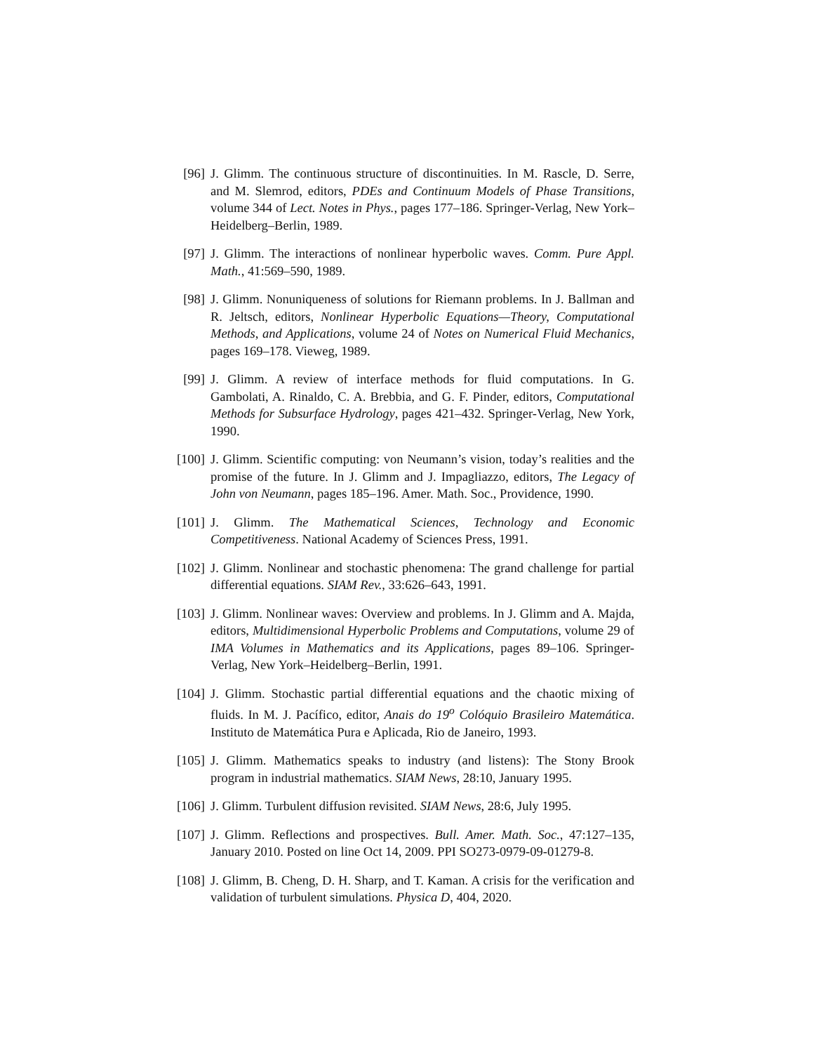[96]
J. Glimm. The continuous structure of discontinuities. In M. Rascle, D. Serre, and M. Slemrod, editors, PDEs and Continuum Models of Phase Transitions, volume 344 of Lect. Notes in Phys., pages 177–186. Springer-Verlag, New York–Heidelberg–Berlin, 1989.
[97]
J. Glimm. The interactions of nonlinear hyperbolic waves. Comm. Pure Appl. Math., 41:569–590, 1989.
[98]
J. Glimm. Nonuniqueness of solutions for Riemann problems. In J. Ballman and R. Jeltsch, editors, Nonlinear Hyperbolic Equations—Theory, Computational Methods, and Applications, volume 24 of Notes on Numerical Fluid Mechanics, pages 169–178. Vieweg, 1989.
[99]
J. Glimm. A review of interface methods for fluid computations. In G. Gambolati, A. Rinaldo, C. A. Brebbia, and G. F. Pinder, editors, Computational Methods for Subsurface Hydrology, pages 421–432. Springer-Verlag, New York, 1990.
[100]
J. Glimm. Scientific computing: von Neumann’s vision, today’s realities and the promise of the future. In J. Glimm and J. Impagliazzo, editors, The Legacy of John von Neumann, pages 185–196. Amer. Math. Soc., Providence, 1990.
[101]
J. Glimm. The Mathematical Sciences, Technology and Economic Competitiveness. National Academy of Sciences Press, 1991.
[102]
J. Glimm. Nonlinear and stochastic phenomena: The grand challenge for partial differential equations. SIAM Rev., 33:626–643, 1991.
[103]
J. Glimm. Nonlinear waves: Overview and problems. In J. Glimm and A. Majda, editors, Multidimensional Hyperbolic Problems and Computations, volume 29 of IMA Volumes in Mathematics and its Applications, pages 89–106. Springer-Verlag, New York–Heidelberg–Berlin, 1991.
[104]
J. Glimm. Stochastic partial differential equations and the chaotic mixing of fluids. In M. J. Pacífico, editor, Anais do 19<sup>o</sup> Colóquio Brasileiro Matemática. Instituto de Matemática Pura e Aplicada, Rio de Janeiro, 1993.
[105]
J. Glimm. Mathematics speaks to industry (and listens): The Stony Brook program in industrial mathematics. SIAM News, 28:10, January 1995.
[106]
J. Glimm. Turbulent diffusion revisited. SIAM News, 28:6, July 1995.
[107]
J. Glimm. Reflections and prospectives. Bull. Amer. Math. Soc., 47:127–135, January 2010. Posted on line Oct 14, 2009. PPI SO273-0979-09-01279-8.
[108]
J. Glimm, B. Cheng, D. H. Sharp, and T. Kaman. A crisis for the verification and validation of turbulent simulations. Physica D, 404, 2020.